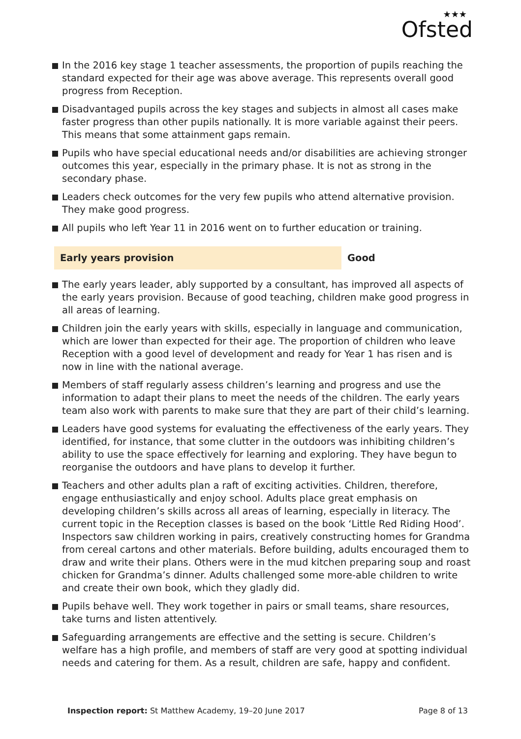★★★
Ofsted
In the 2016 key stage 1 teacher assessments, the proportion of pupils reaching the standard expected for their age was above average. This represents overall good progress from Reception.
Disadvantaged pupils across the key stages and subjects in almost all cases make faster progress than other pupils nationally. It is more variable against their peers. This means that some attainment gaps remain.
Pupils who have special educational needs and/or disabilities are achieving stronger outcomes this year, especially in the primary phase. It is not as strong in the secondary phase.
Leaders check outcomes for the very few pupils who attend alternative provision. They make good progress.
All pupils who left Year 11 in 2016 went on to further education or training.
Early years provision Good
The early years leader, ably supported by a consultant, has improved all aspects of the early years provision. Because of good teaching, children make good progress in all areas of learning.
Children join the early years with skills, especially in language and communication, which are lower than expected for their age. The proportion of children who leave Reception with a good level of development and ready for Year 1 has risen and is now in line with the national average.
Members of staff regularly assess children’s learning and progress and use the information to adapt their plans to meet the needs of the children. The early years team also work with parents to make sure that they are part of their child’s learning.
Leaders have good systems for evaluating the effectiveness of the early years. They identified, for instance, that some clutter in the outdoors was inhibiting children’s ability to use the space effectively for learning and exploring. They have begun to reorganise the outdoors and have plans to develop it further.
Teachers and other adults plan a raft of exciting activities. Children, therefore, engage enthusiastically and enjoy school. Adults place great emphasis on developing children’s skills across all areas of learning, especially in literacy. The current topic in the Reception classes is based on the book ‘Little Red Riding Hood’. Inspectors saw children working in pairs, creatively constructing homes for Grandma from cereal cartons and other materials. Before building, adults encouraged them to draw and write their plans. Others were in the mud kitchen preparing soup and roast chicken for Grandma’s dinner. Adults challenged some more-able children to write and create their own book, which they gladly did.
Pupils behave well. They work together in pairs or small teams, share resources, take turns and listen attentively.
Safeguarding arrangements are effective and the setting is secure. Children’s welfare has a high profile, and members of staff are very good at spotting individual needs and catering for them. As a result, children are safe, happy and confident.
Inspection report: St Matthew Academy, 19–20 June 2017 Page 8 of 13